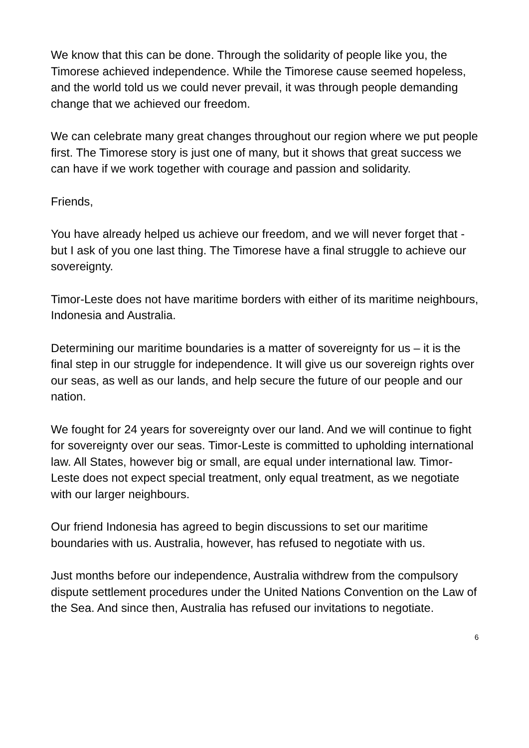We know that this can be done. Through the solidarity of people like you, the Timorese achieved independence. While the Timorese cause seemed hopeless, and the world told us we could never prevail, it was through people demanding change that we achieved our freedom.
We can celebrate many great changes throughout our region where we put people first. The Timorese story is just one of many, but it shows that great success we can have if we work together with courage and passion and solidarity.
Friends,
You have already helped us achieve our freedom, and we will never forget that - but I ask of you one last thing. The Timorese have a final struggle to achieve our sovereignty.
Timor-Leste does not have maritime borders with either of its maritime neighbours, Indonesia and Australia.
Determining our maritime boundaries is a matter of sovereignty for us – it is the final step in our struggle for independence. It will give us our sovereign rights over our seas, as well as our lands, and help secure the future of our people and our nation.
We fought for 24 years for sovereignty over our land. And we will continue to fight for sovereignty over our seas. Timor-Leste is committed to upholding international law. All States, however big or small, are equal under international law. Timor-Leste does not expect special treatment, only equal treatment, as we negotiate with our larger neighbours.
Our friend Indonesia has agreed to begin discussions to set our maritime boundaries with us. Australia, however, has refused to negotiate with us.
Just months before our independence, Australia withdrew from the compulsory dispute settlement procedures under the United Nations Convention on the Law of the Sea. And since then, Australia has refused our invitations to negotiate.
6